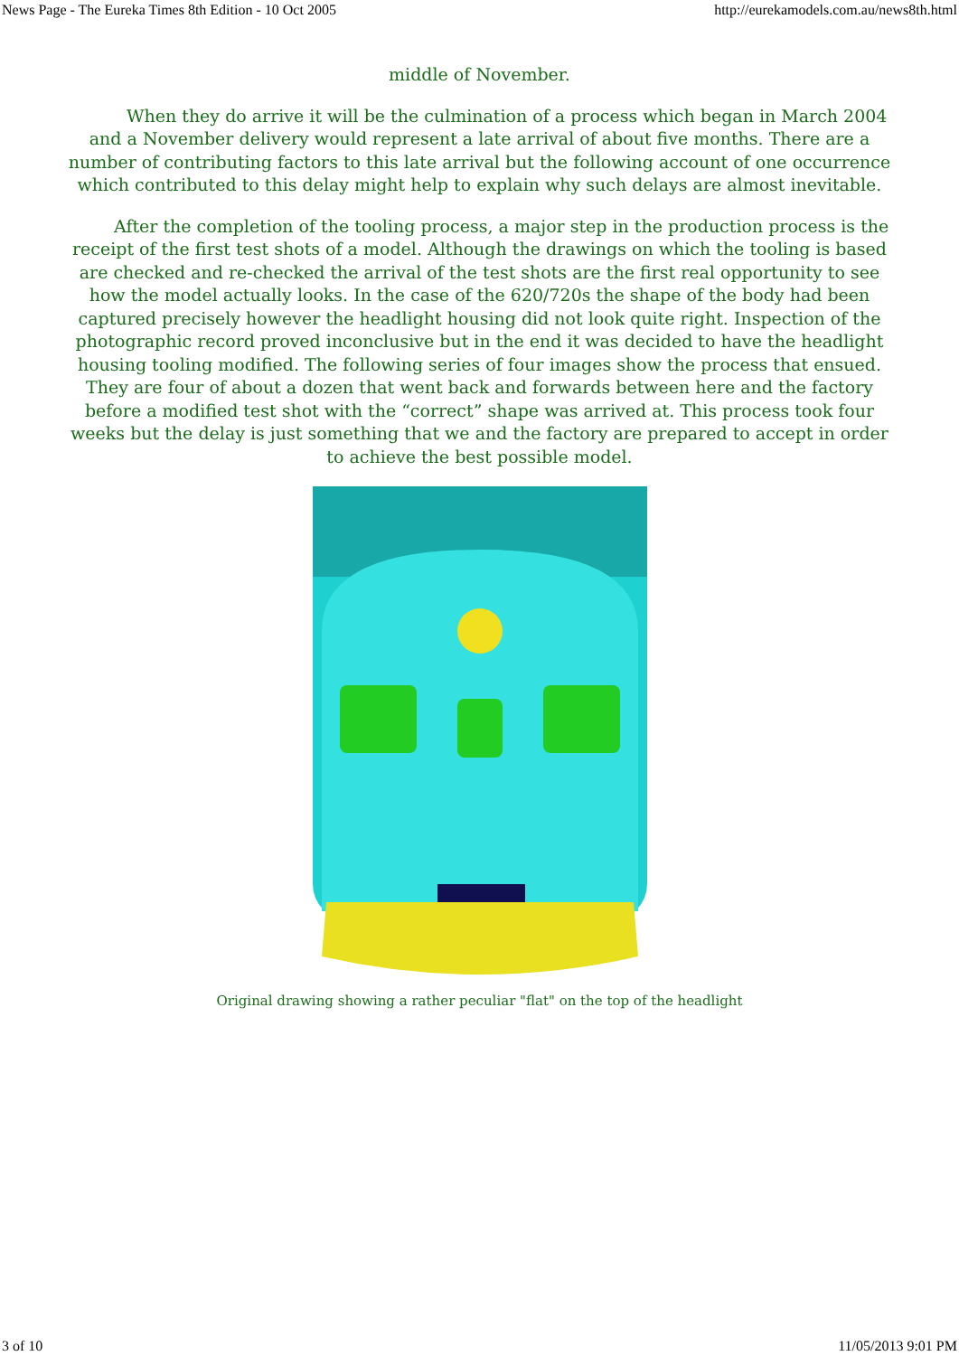News Page - The Eureka Times 8th Edition - 10 Oct 2005 http://eurekamodels.com.au/news8th.html
middle of November.
When they do arrive it will be the culmination of a process which began in March 2004 and a November delivery would represent a late arrival of about five months. There are a number of contributing factors to this late arrival but the following account of one occurrence which contributed to this delay might help to explain why such delays are almost inevitable.
After the completion of the tooling process, a major step in the production process is the receipt of the first test shots of a model. Although the drawings on which the tooling is based are checked and re-checked the arrival of the test shots are the first real opportunity to see how the model actually looks. In the case of the 620/720s the shape of the body had been captured precisely however the headlight housing did not look quite right. Inspection of the photographic record proved inconclusive but in the end it was decided to have the headlight housing tooling modified. The following series of four images show the process that ensued. They are four of about a dozen that went back and forwards between here and the factory before a modified test shot with the “correct” shape was arrived at. This process took four weeks but the delay is just something that we and the factory are prepared to accept in order to achieve the best possible model.
Original drawing showing a rather peculiar "flat" on the top of the headlight
3 of 10 11/05/2013 9:01 PM